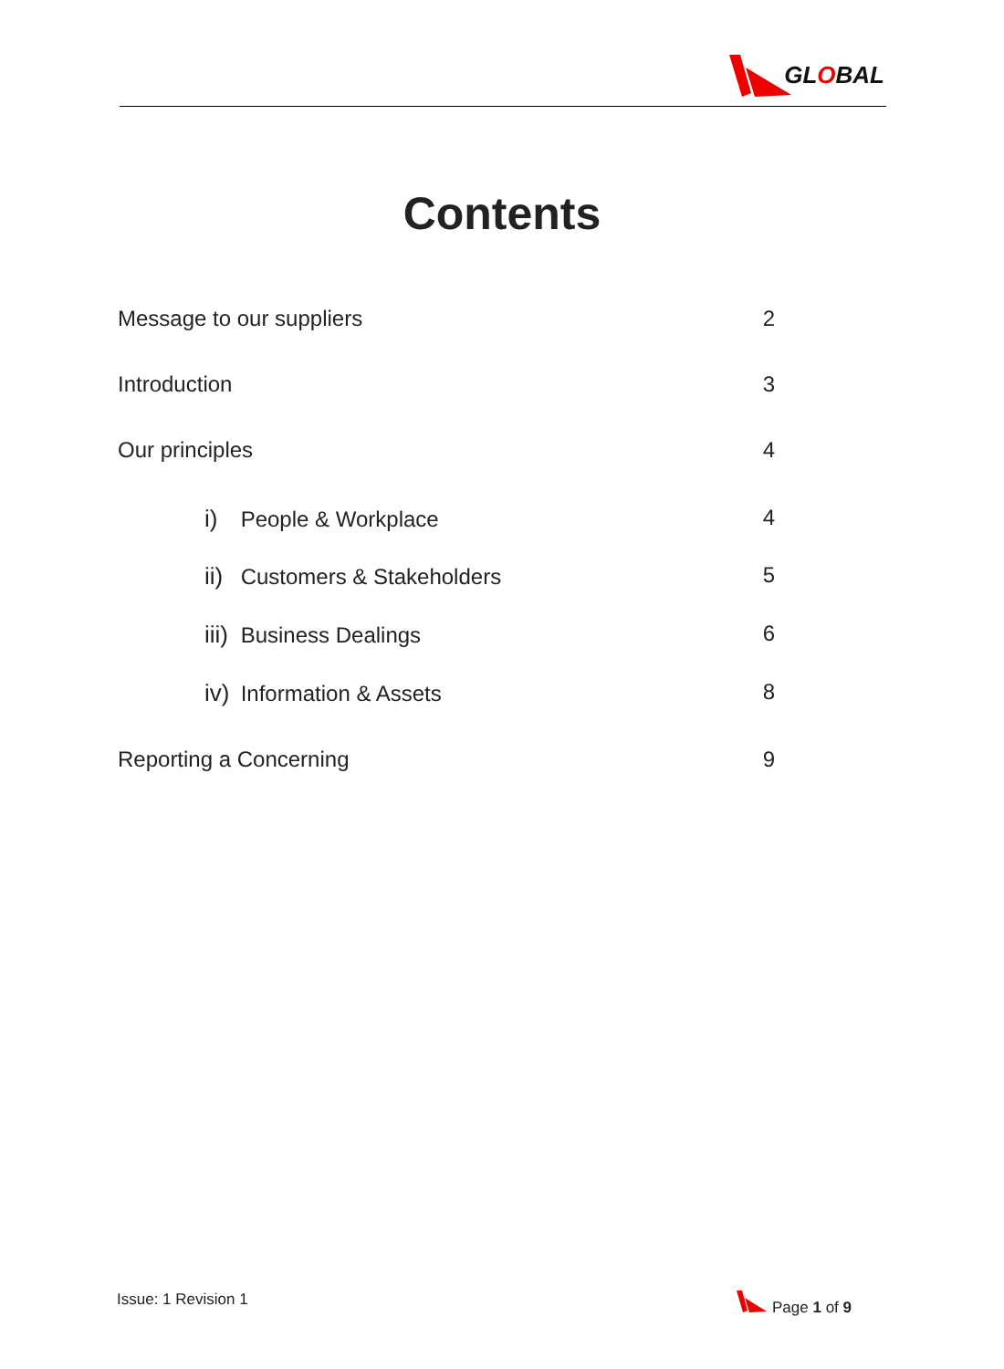GLOBAL
Contents
Message to our suppliers 2
Introduction 3
Our principles 4
i) People & Workplace 4
ii) Customers & Stakeholders 5
iii) Business Dealings 6
iv) Information & Assets 8
Reporting a Concerning 9
Issue: 1 Revision 1 Page 1 of 9